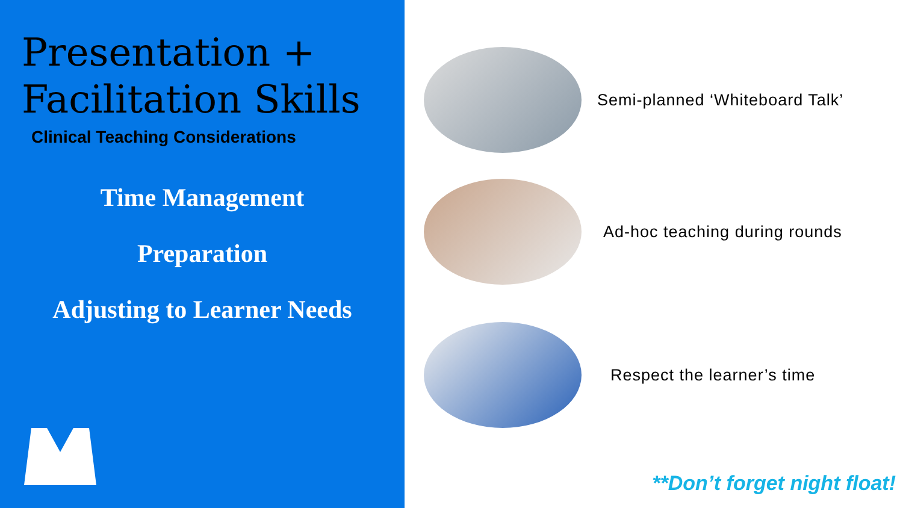Presentation +
Facilitation Skills
Clinical Teaching Considerations
Time Management
Preparation
Adjusting to Learner Needs
Semi-planned ‘Whiteboard Talk’
Ad-hoc teaching during rounds
Respect the learner’s time
**Don’t forget night float!